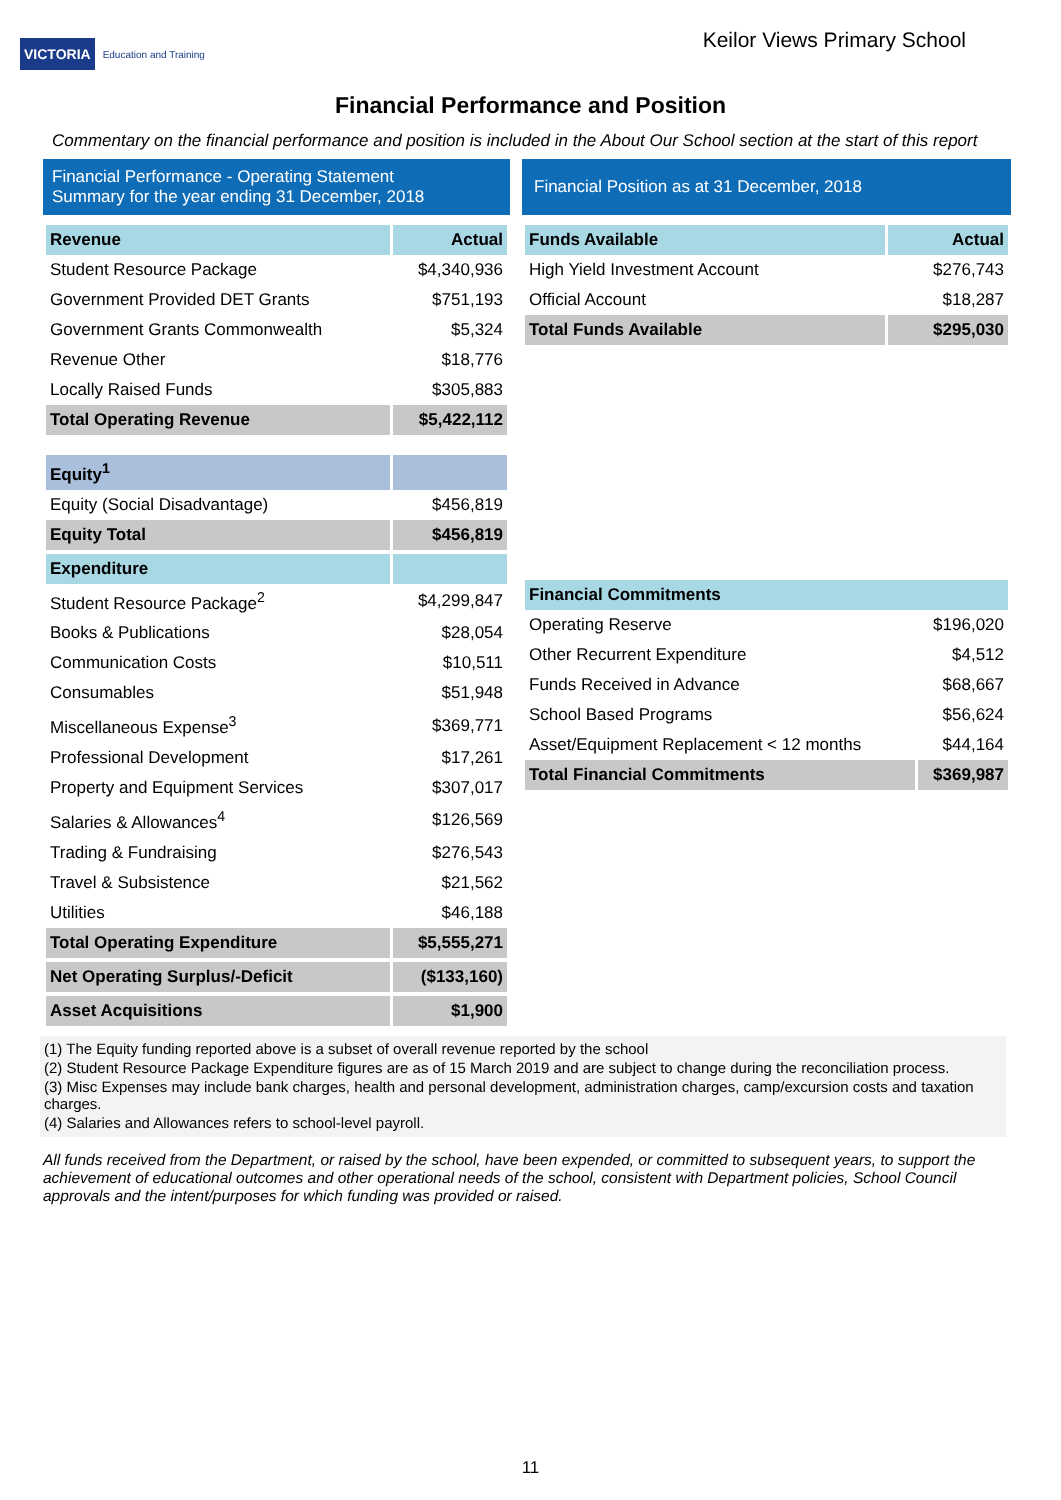VICTORIA Education and Training
Keilor Views Primary School
Financial Performance and Position
Commentary on the financial performance and position is included in the About Our School section at the start of this report
Financial Performance - Operating Statement
Summary for the year ending 31 December, 2018
| Revenue | Actual |
| --- | --- |
| Student Resource Package | $4,340,936 |
| Government Provided DET Grants | $751,193 |
| Government Grants Commonwealth | $5,324 |
| Revenue Other | $18,776 |
| Locally Raised Funds | $305,883 |
| Total Operating Revenue | $5,422,112 |
| Equity<sup>1</sup> | |
| Equity (Social Disadvantage) | $456,819 |
| Equity Total | $456,819 |
| Expenditure | |
| Student Resource Package<sup>2</sup> | $4,299,847 |
| Books & Publications | $28,054 |
| Communication Costs | $10,511 |
| Consumables | $51,948 |
| Miscellaneous Expense<sup>3</sup> | $369,771 |
| Professional Development | $17,261 |
| Property and Equipment Services | $307,017 |
| Salaries & Allowances<sup>4</sup> | $126,569 |
| Trading & Fundraising | $276,543 |
| Travel & Subsistence | $21,562 |
| Utilities | $46,188 |
| Total Operating Expenditure | $5,555,271 |
| Net Operating Surplus/-Deficit | ($133,160) |
| Asset Acquisitions | $1,900 |
Financial Position as at 31 December, 2018
| Funds Available | Actual |
| --- | --- |
| High Yield Investment Account | $276,743 |
| Official Account | $18,287 |
| Total Funds Available | $295,030 |
| Financial Commitments | |
| --- | --- |
| Operating Reserve | $196,020 |
| Other Recurrent Expenditure | $4,512 |
| Funds Received in Advance | $68,667 |
| School Based Programs | $56,624 |
| Asset/Equipment Replacement < 12 months | $44,164 |
| Total Financial Commitments | $369,987 |
(1) The Equity funding reported above is a subset of overall revenue reported by the school
(2) Student Resource Package Expenditure figures are as of 15 March 2019 and are subject to change during the reconciliation process.
(3) Misc Expenses may include bank charges, health and personal development, administration charges, camp/excursion costs and taxation charges.
(4) Salaries and Allowances refers to school-level payroll.
All funds received from the Department, or raised by the school, have been expended, or committed to subsequent years, to support the achievement of educational outcomes and other operational needs of the school, consistent with Department policies, School Council approvals and the intent/purposes for which funding was provided or raised.
11